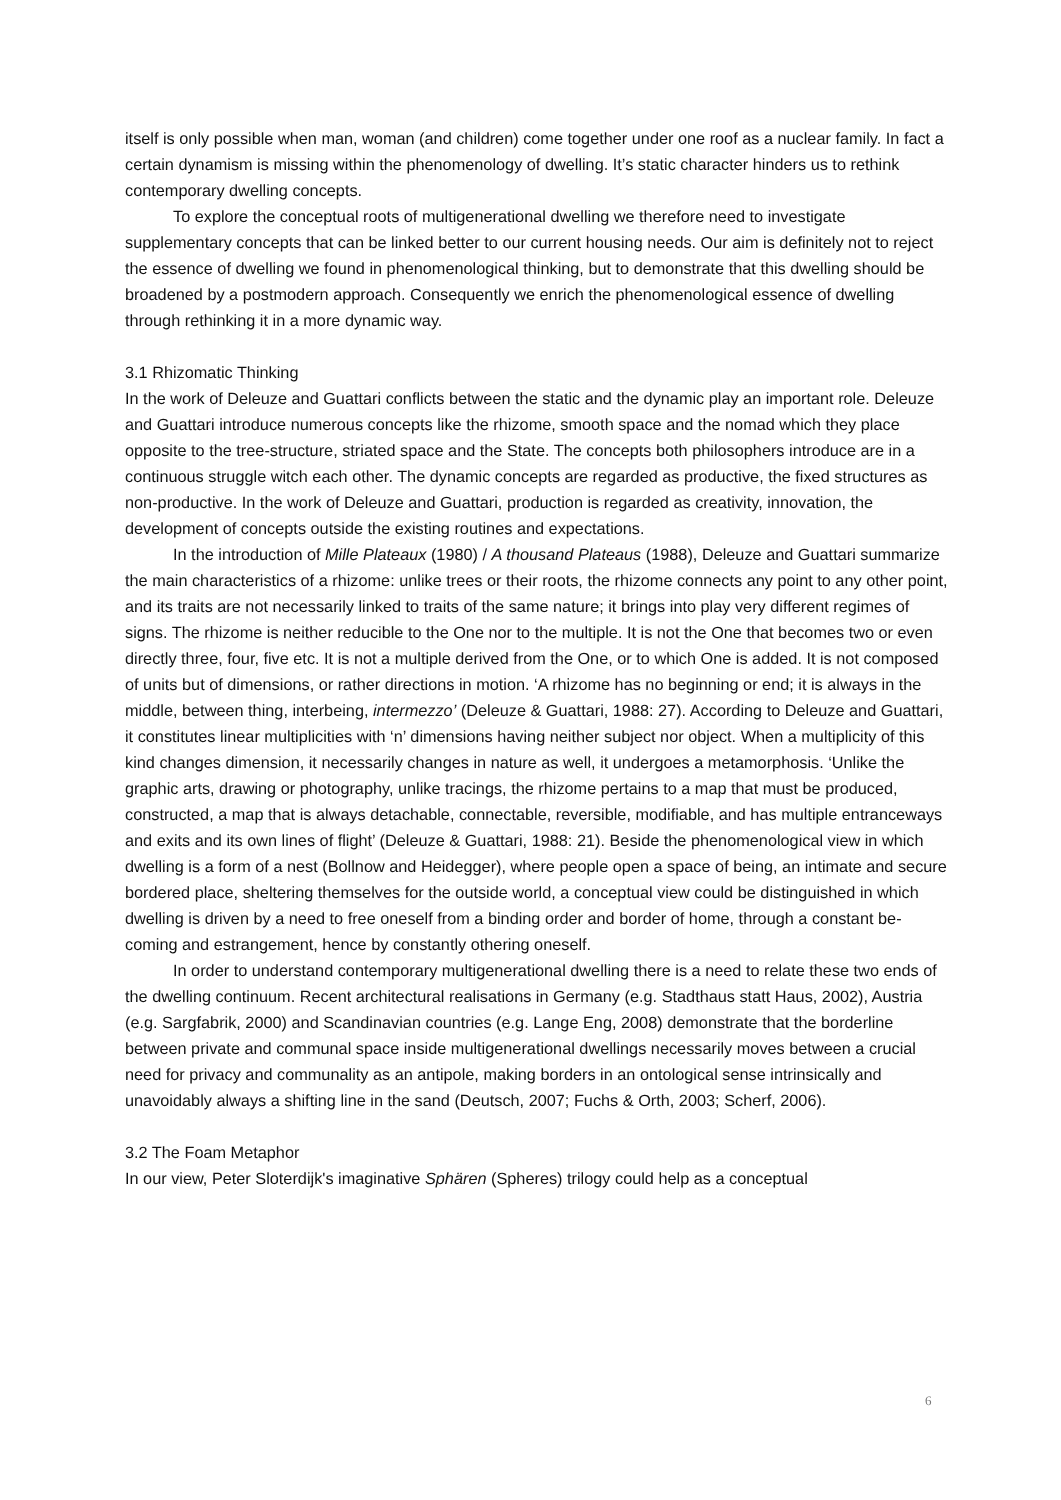itself is only possible when man, woman (and children) come together under one roof as a nuclear family. In fact a certain dynamism is missing within the phenomenology of dwelling. It’s static character hinders us to rethink contemporary dwelling concepts.
To explore the conceptual roots of multigenerational dwelling we therefore need to investigate supplementary concepts that can be linked better to our current housing needs. Our aim is definitely not to reject the essence of dwelling we found in phenomenological thinking, but to demonstrate that this dwelling should be broadened by a postmodern approach. Consequently we enrich the phenomenological essence of dwelling through rethinking it in a more dynamic way.
3.1 Rhizomatic Thinking
In the work of Deleuze and Guattari conflicts between the static and the dynamic play an important role. Deleuze and Guattari introduce numerous concepts like the rhizome, smooth space and the nomad which they place opposite to the tree-structure, striated space and the State. The concepts both philosophers introduce are in a continuous struggle witch each other. The dynamic concepts are regarded as productive, the fixed structures as non-productive. In the work of Deleuze and Guattari, production is regarded as creativity, innovation, the development of concepts outside the existing routines and expectations.
In the introduction of Mille Plateaux (1980) / A thousand Plateaus (1988), Deleuze and Guattari summarize the main characteristics of a rhizome: unlike trees or their roots, the rhizome connects any point to any other point, and its traits are not necessarily linked to traits of the same nature; it brings into play very different regimes of signs. The rhizome is neither reducible to the One nor to the multiple. It is not the One that becomes two or even directly three, four, five etc. It is not a multiple derived from the One, or to which One is added. It is not composed of units but of dimensions, or rather directions in motion. ‘A rhizome has no beginning or end; it is always in the middle, between thing, interbeing, intermezzo’ (Deleuze & Guattari, 1988: 27). According to Deleuze and Guattari, it constitutes linear multiplicities with ‘n’ dimensions having neither subject nor object. When a multiplicity of this kind changes dimension, it necessarily changes in nature as well, it undergoes a metamorphosis. ‘Unlike the graphic arts, drawing or photography, unlike tracings, the rhizome pertains to a map that must be produced, constructed, a map that is always detachable, connectable, reversible, modifiable, and has multiple entranceways and exits and its own lines of flight’ (Deleuze & Guattari, 1988: 21). Beside the phenomenological view in which dwelling is a form of a nest (Bollnow and Heidegger), where people open a space of being, an intimate and secure bordered place, sheltering themselves for the outside world, a conceptual view could be distinguished in which dwelling is driven by a need to free oneself from a binding order and border of home, through a constant be-coming and estrangement, hence by constantly othering oneself.
In order to understand contemporary multigenerational dwelling there is a need to relate these two ends of the dwelling continuum. Recent architectural realisations in Germany (e.g. Stadthaus statt Haus, 2002), Austria (e.g. Sargfabrik, 2000) and Scandinavian countries (e.g. Lange Eng, 2008) demonstrate that the borderline between private and communal space inside multigenerational dwellings necessarily moves between a crucial need for privacy and communality as an antipole, making borders in an ontological sense intrinsically and unavoidably always a shifting line in the sand (Deutsch, 2007; Fuchs & Orth, 2003; Scherf, 2006).
3.2 The Foam Metaphor
In our view, Peter Sloterdijk's imaginative Sphären (Spheres) trilogy could help as a conceptual
6